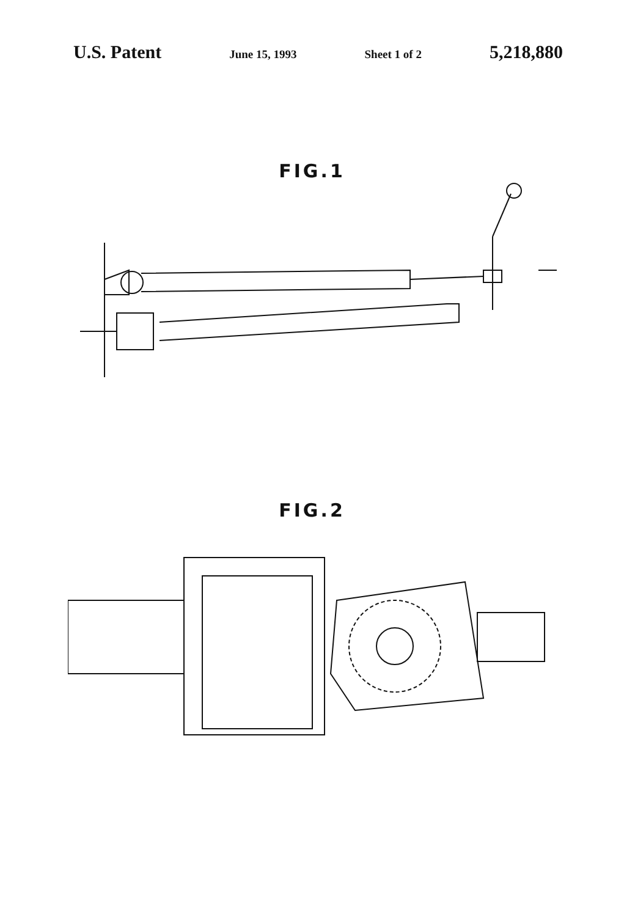U.S. Patent June 15, 1993 Sheet 1 of 2 5,218,880
FIG.1
102 104 104a 106 108 110 112 114 114a 114b 116 118 120 122 100
FIG.2
122 124 118a 132 132a 132b α1 α2 120a 120 130 126 118 128a 128 132 130 (132) 128b 126